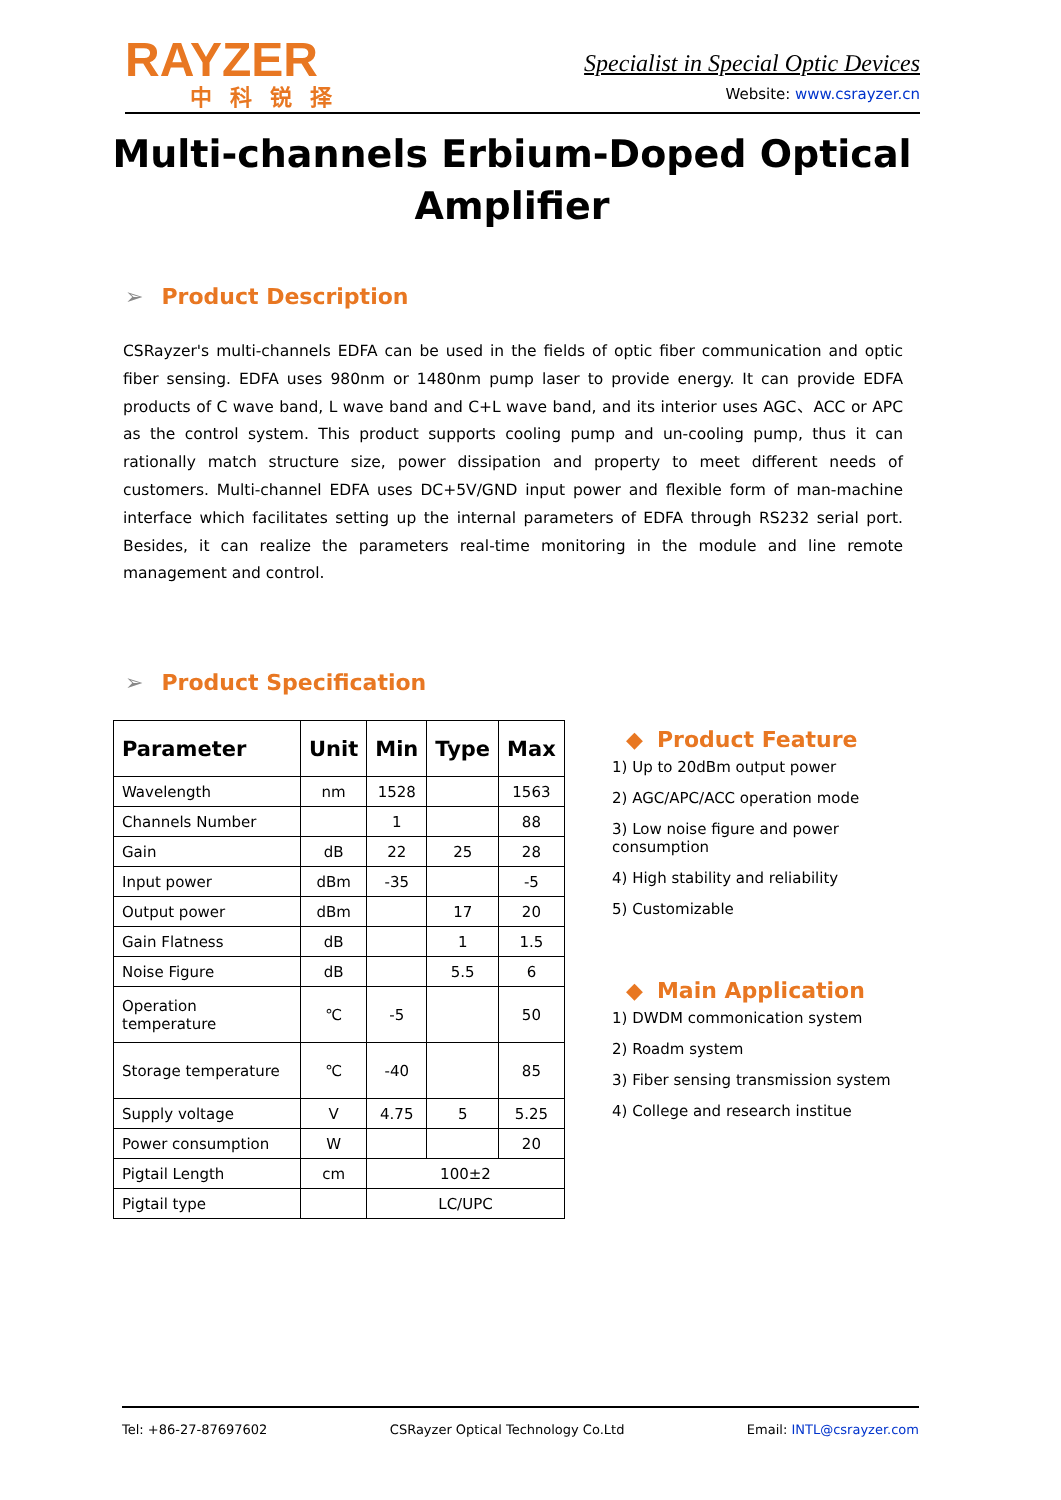RAYZER
中科锐择
Specialist in Special Optic Devices
Website: www.csrayzer.cn
Multi-channels Erbium-Doped Optical
Amplifier
➢ Product Description
CSRayzer's multi-channels EDFA can be used in the fields of optic fiber communication and optic fiber sensing. EDFA uses 980nm or 1480nm pump laser to provide energy. It can provide EDFA products of C wave band, L wave band and C+L wave band, and its interior uses AGC、ACC or APC as the control system. This product supports cooling pump and un-cooling pump, thus it can rationally match structure size, power dissipation and property to meet different needs of customers. Multi-channel EDFA uses DC+5V/GND input power and flexible form of man-machine interface which facilitates setting up the internal parameters of EDFA through RS232 serial port. Besides, it can realize the parameters real-time monitoring in the module and line remote management and control.
➢ Product Specification
| Parameter | Unit | Min | Type | Max |
| --- | --- | --- | --- | --- |
| Wavelength | nm | 1528 | | 1563 |
| Channels Number | | 1 | | 88 |
| Gain | dB | 22 | 25 | 28 |
| Input power | dBm | -35 | | -5 |
| Output power | dBm | | 17 | 20 |
| Gain Flatness | dB | | 1 | 1.5 |
| Noise Figure | dB | | 5.5 | 6 |
| Operation temperature | ℃ | -5 | | 50 |
| Storage temperature | ℃ | -40 | | 85 |
| Supply voltage | V | 4.75 | 5 | 5.25 |
| Power consumption | W | | | 20 |
| Pigtail Length | cm | 100±2 | | |
| Pigtail type | | LC/UPC | | |
◆ Product Feature
1) Up to 20dBm output power
2) AGC/APC/ACC operation mode
3) Low noise figure and power consumption
4) High stability and reliability
5) Customizable
◆ Main Application
1) DWDM commonication system
2) Roadm system
3) Fiber sensing transmission system
4) College and research institue
Tel: +86-27-87697602 CSRayzer Optical Technology Co.Ltd Email: INTL@csrayzer.com